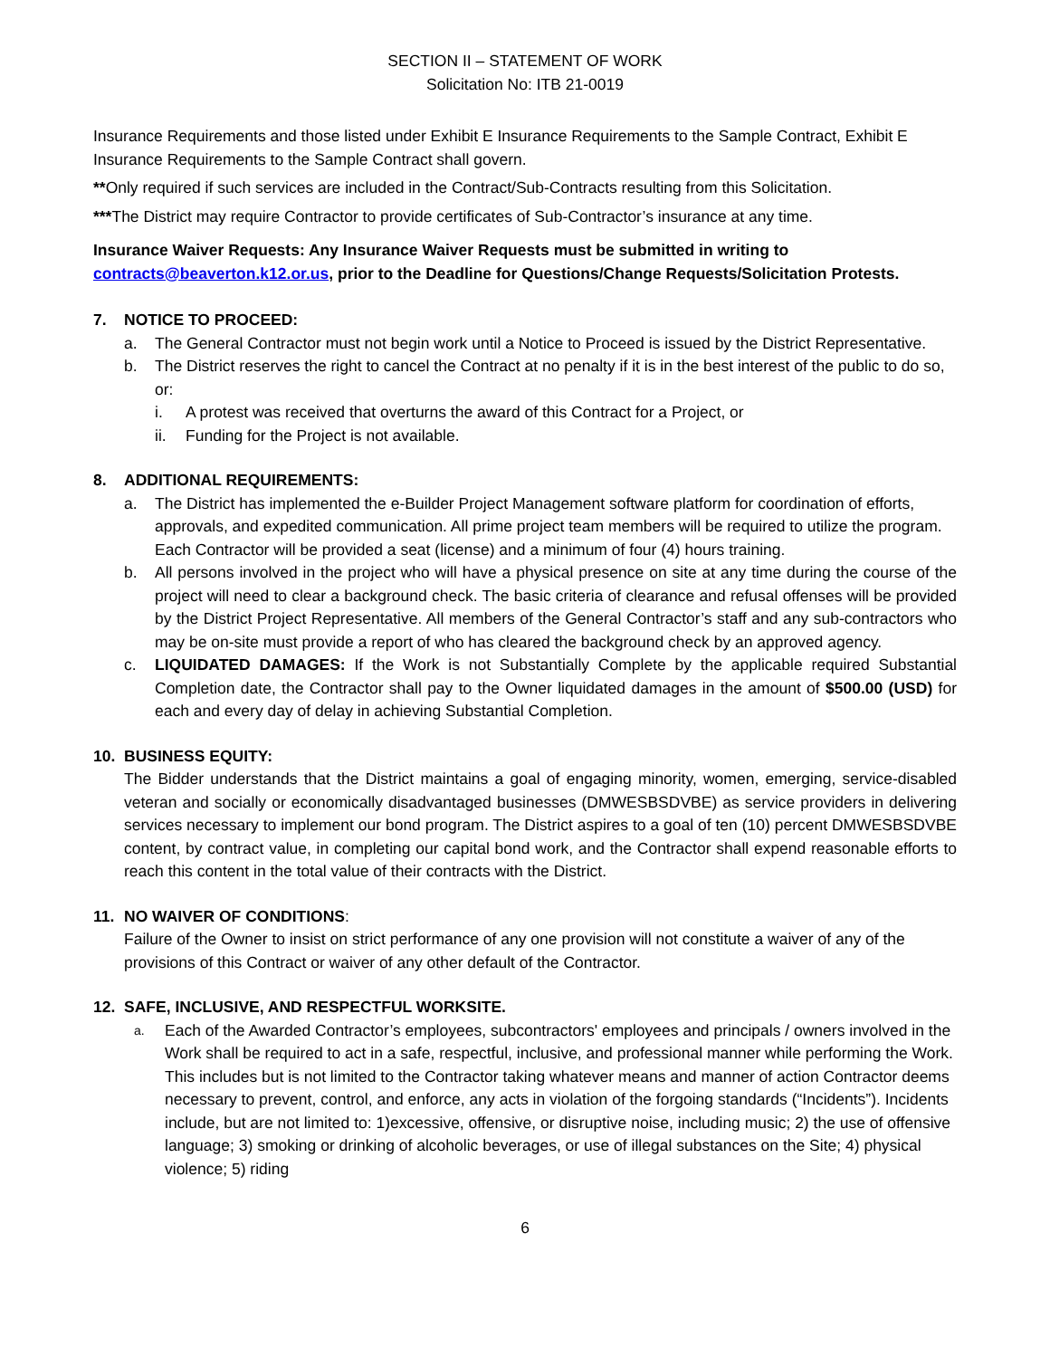SECTION II – STATEMENT OF WORK
Solicitation No: ITB 21-0019
Insurance Requirements and those listed under Exhibit E Insurance Requirements to the Sample Contract, Exhibit E Insurance Requirements to the Sample Contract shall govern.
**Only required if such services are included in the Contract/Sub-Contracts resulting from this Solicitation.
***The District may require Contractor to provide certificates of Sub-Contractor’s insurance at any time.
Insurance Waiver Requests: Any Insurance Waiver Requests must be submitted in writing to contracts@beaverton.k12.or.us, prior to the Deadline for Questions/Change Requests/Solicitation Protests.
7. NOTICE TO PROCEED:
a. The General Contractor must not begin work until a Notice to Proceed is issued by the District Representative.
b. The District reserves the right to cancel the Contract at no penalty if it is in the best interest of the public to do so, or:
i. A protest was received that overturns the award of this Contract for a Project, or
ii. Funding for the Project is not available.
8. ADDITIONAL REQUIREMENTS:
a. The District has implemented the e-Builder Project Management software platform for coordination of efforts, approvals, and expedited communication. All prime project team members will be required to utilize the program. Each Contractor will be provided a seat (license) and a minimum of four (4) hours training.
b. All persons involved in the project who will have a physical presence on site at any time during the course of the project will need to clear a background check. The basic criteria of clearance and refusal offenses will be provided by the District Project Representative. All members of the General Contractor’s staff and any sub-contractors who may be on-site must provide a report of who has cleared the background check by an approved agency.
c. LIQUIDATED DAMAGES: If the Work is not Substantially Complete by the applicable required Substantial Completion date, the Contractor shall pay to the Owner liquidated damages in the amount of $500.00 (USD) for each and every day of delay in achieving Substantial Completion.
10. BUSINESS EQUITY:
The Bidder understands that the District maintains a goal of engaging minority, women, emerging, service-disabled veteran and socially or economically disadvantaged businesses (DMWESBSDVBE) as service providers in delivering services necessary to implement our bond program. The District aspires to a goal of ten (10) percent DMWESBSDVBE content, by contract value, in completing our capital bond work, and the Contractor shall expend reasonable efforts to reach this content in the total value of their contracts with the District.
11. NO WAIVER OF CONDITIONS:
Failure of the Owner to insist on strict performance of any one provision will not constitute a waiver of any of the provisions of this Contract or waiver of any other default of the Contractor.
12. SAFE, INCLUSIVE, AND RESPECTFUL WORKSITE.
a. Each of the Awarded Contractor’s employees, subcontractors' employees and principals / owners involved in the Work shall be required to act in a safe, respectful, inclusive, and professional manner while performing the Work. This includes but is not limited to the Contractor taking whatever means and manner of action Contractor deems necessary to prevent, control, and enforce, any acts in violation of the forgoing standards (“Incidents”). Incidents include, but are not limited to: 1)excessive, offensive, or disruptive noise, including music; 2) the use of offensive language; 3) smoking or drinking of alcoholic beverages, or use of illegal substances on the Site; 4) physical violence; 5) riding
6